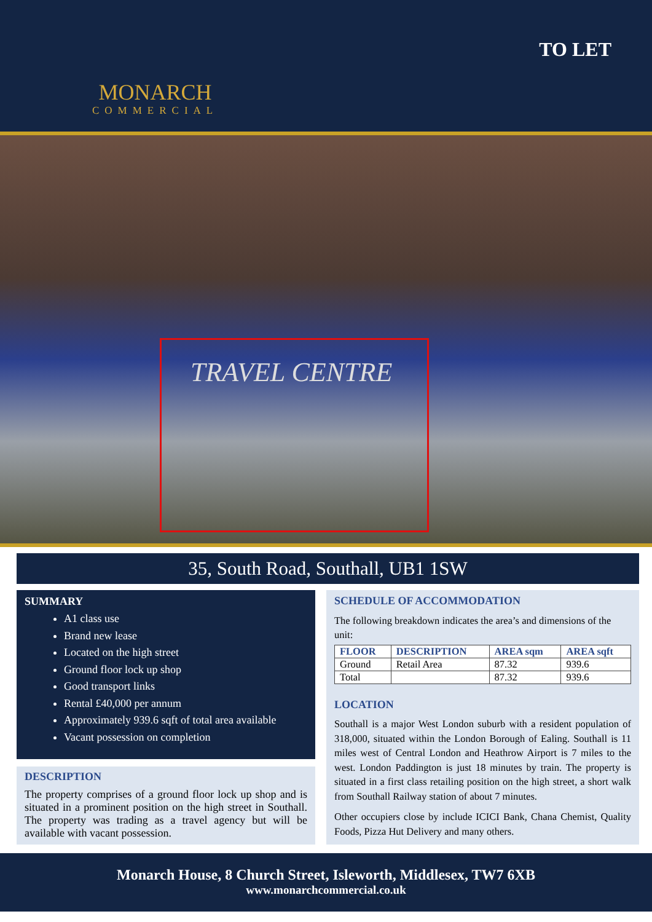MONARCH
COMMERCIAL
TO LET
TRAVEL CENTRE
35, South Road, Southall, UB1 1SW
SUMMARY
A1 class use
Brand new lease
Located on the high street
Ground floor lock up shop
Good transport links
Rental £40,000 per annum
Approximately 939.6 sqft of total area available
Vacant possession on completion
DESCRIPTION
The property comprises of a ground floor lock up shop and is situated in a prominent position on the high street in Southall. The property was trading as a travel agency but will be available with vacant possession.
SCHEDULE OF ACCOMMODATION
The following breakdown indicates the area’s and dimensions of the unit:
| FLOOR | DESCRIPTION | AREA sqm | AREA sqft |
| --- | --- | --- | --- |
| Ground | Retail Area | 87.32 | 939.6 |
| Total | | 87.32 | 939.6 |
LOCATION
Southall is a major West London suburb with a resident population of 318,000, situated within the London Borough of Ealing. Southall is 11 miles west of Central London and Heathrow Airport is 7 miles to the west. London Paddington is just 18 minutes by train. The property is situated in a first class retailing position on the high street, a short walk from Southall Railway station of about 7 minutes.
Other occupiers close by include ICICI Bank, Chana Chemist, Quality Foods, Pizza Hut Delivery and many others.
Monarch House, 8 Church Street, Isleworth, Middlesex, TW7 6XB
www.monarchcommercial.co.uk